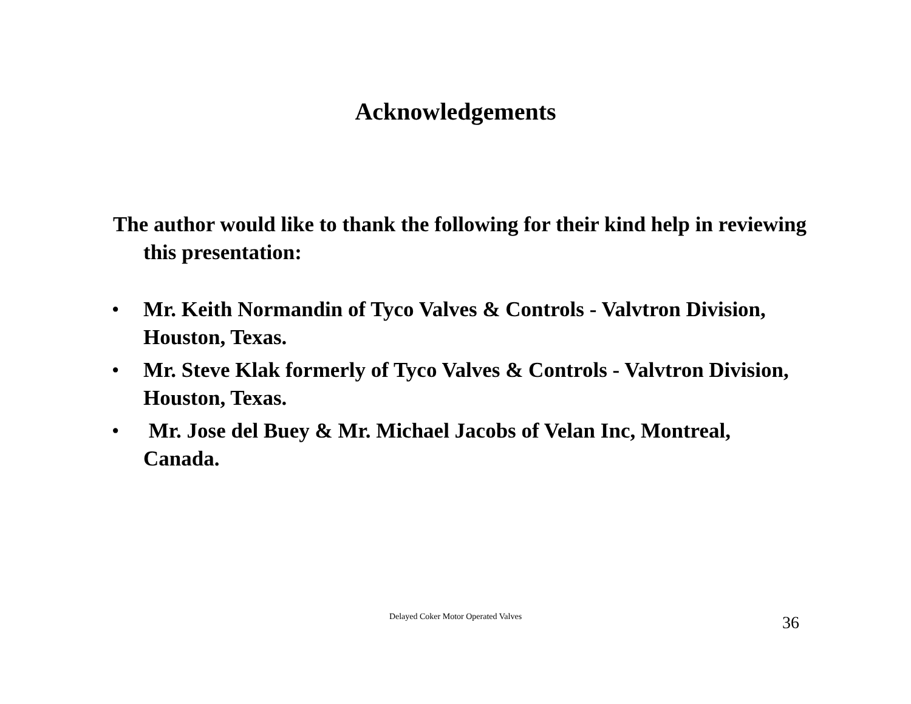Acknowledgements
The author would like to thank the following for their kind help in reviewing this presentation:
• Mr. Keith Normandin of Tyco Valves & Controls - Valvtron Division, Houston, Texas.
• Mr. Steve Klak formerly of Tyco Valves & Controls - Valvtron Division, Houston, Texas.
• Mr. Jose del Buey & Mr. Michael Jacobs of Velan Inc, Montreal, Canada.
Delayed Coker Motor Operated Valves 36